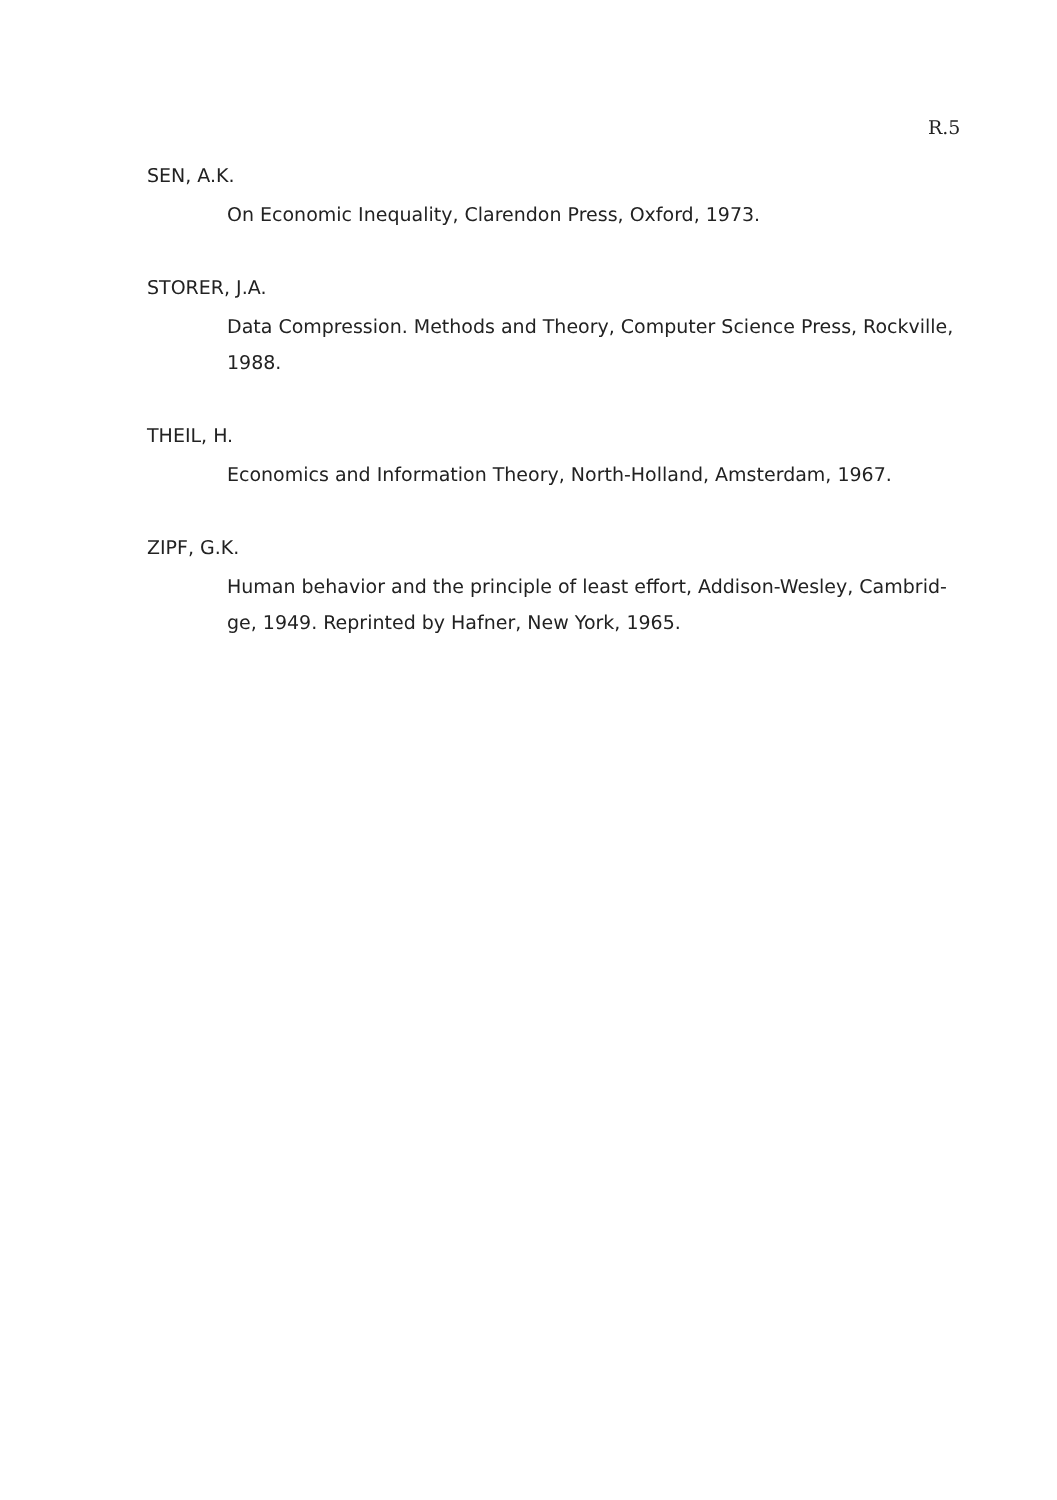R.5
SEN, A.K.
On Economic Inequality, Clarendon Press, Oxford, 1973.
STORER, J.A.
Data Compression. Methods and Theory, Computer Science Press, Rockville, 1988.
THEIL, H.
Economics and Information Theory, North-Holland, Amsterdam, 1967.
ZIPF, G.K.
Human behavior and the principle of least effort, Addison-Wesley, Cambrid-ge, 1949. Reprinted by Hafner, New York, 1965.